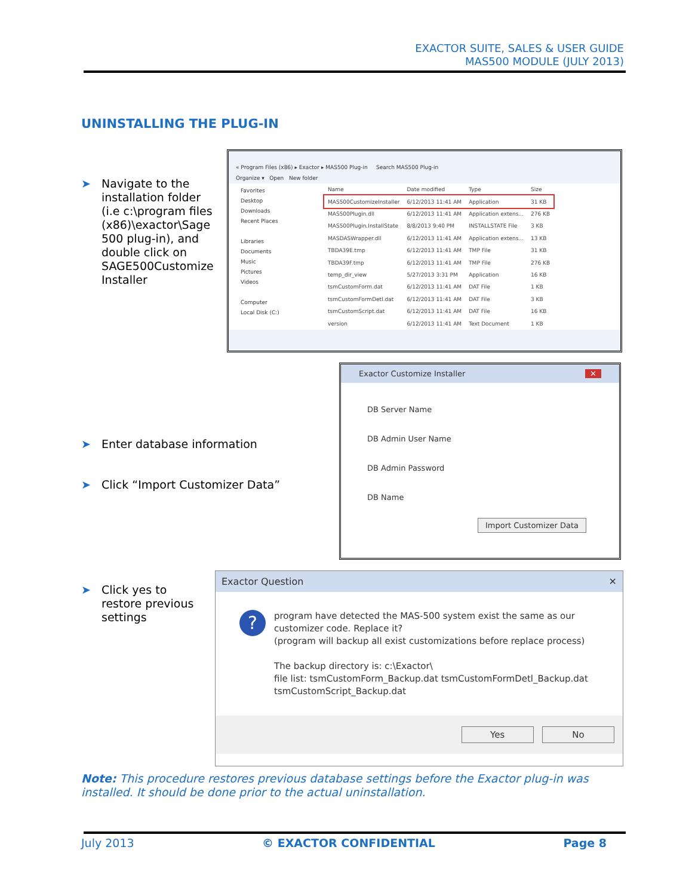EXACTOR SUITE, SALES & USER GUIDE
MAS500 MODULE (JULY 2013)
UNINSTALLING THE PLUG-IN
➤ Navigate to the
installation folder
(i.e c:\program files
(x86)\exactor\Sage
500 plug-in), and
double click on
SAGE500Customize
Installer
« Program Files (x86) ▸ Exactor ▸ MAS500 Plug-in Search MAS500 Plug-in
Organize ▾ Open New folder
Favorites
Desktop
Downloads
Recent Places
Libraries
Documents
Music
Pictures
Videos
Computer
Local Disk (C:)
| Name | Date modified | Type | Size |
| MAS500CustomizeInstaller | 6/12/2013 11:41 AM | Application | 31 KB |
| MAS500Plugin.dll | 6/12/2013 11:41 AM | Application extens... | 276 KB |
| MAS500Plugin.InstallState | 8/8/2013 9:40 PM | INSTALLSTATE File | 3 KB |
| MASDASWrapper.dll | 6/12/2013 11:41 AM | Application extens... | 13 KB |
| TBDA39E.tmp | 6/12/2013 11:41 AM | TMP File | 31 KB |
| TBDA39F.tmp | 6/12/2013 11:41 AM | TMP File | 276 KB |
| temp_dir_view | 5/27/2013 3:31 PM | Application | 16 KB |
| tsmCustomForm.dat | 6/12/2013 11:41 AM | DAT File | 1 KB |
| tsmCustomFormDetl.dat | 6/12/2013 11:41 AM | DAT File | 3 KB |
| tsmCustomScript.dat | 6/12/2013 11:41 AM | DAT File | 16 KB |
| version | 6/12/2013 11:41 AM | Text Document | 1 KB |
➤ Enter database information
➤ Click “Import Customizer Data”
Exactor Customize Installer ✕
DB Server Name
DB Admin User Name
DB Admin Password
DB Name
Import Customizer Data
➤ Click yes to
restore previous
settings
Exactor Question ✕
?
program have detected the MAS-500 system exist the same as our
customizer code. Replace it?
(program will backup all exist customizations before replace process)
The backup directory is: c:\Exactor\
file list: tsmCustomForm_Backup.dat tsmCustomFormDetl_Backup.dat
tsmCustomScript_Backup.dat
Yes No
Note: This procedure restores previous database settings before the Exactor plug-in was installed. It should be done prior to the actual uninstallation.
July 2013 © EXACTOR CONFIDENTIAL Page 8